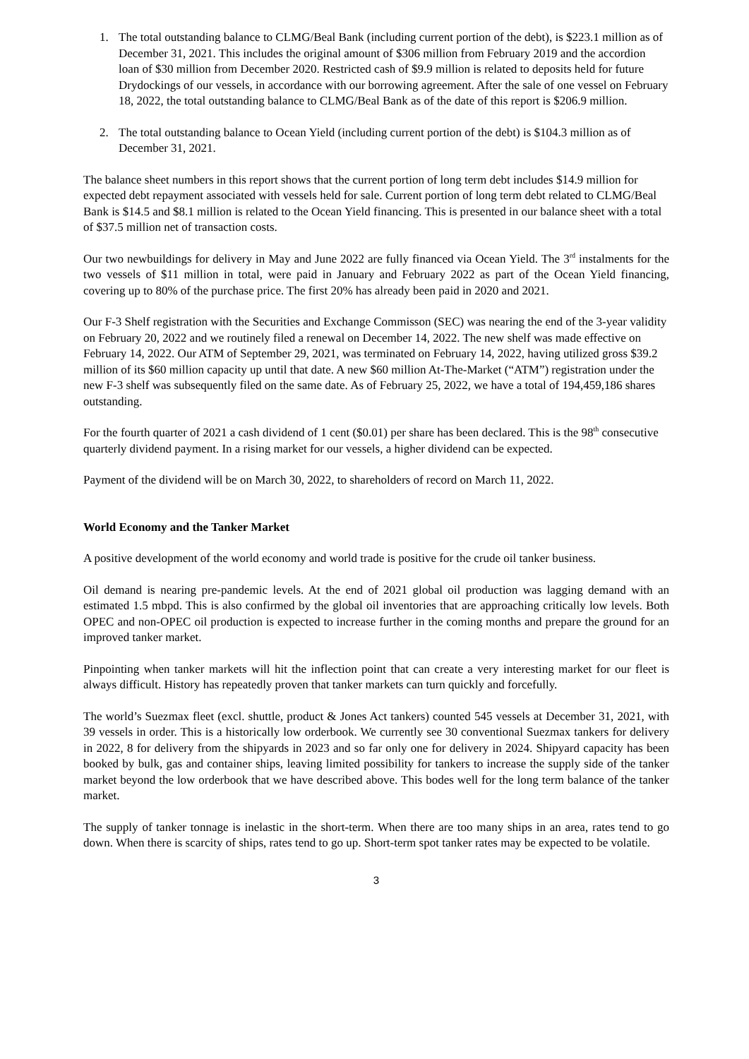1. The total outstanding balance to CLMG/Beal Bank (including current portion of the debt), is $223.1 million as of December 31, 2021. This includes the original amount of $306 million from February 2019 and the accordion loan of $30 million from December 2020. Restricted cash of $9.9 million is related to deposits held for future Drydockings of our vessels, in accordance with our borrowing agreement. After the sale of one vessel on February 18, 2022, the total outstanding balance to CLMG/Beal Bank as of the date of this report is $206.9 million.
2. The total outstanding balance to Ocean Yield (including current portion of the debt) is $104.3 million as of December 31, 2021.
The balance sheet numbers in this report shows that the current portion of long term debt includes $14.9 million for expected debt repayment associated with vessels held for sale. Current portion of long term debt related to CLMG/Beal Bank is $14.5 and $8.1 million is related to the Ocean Yield financing. This is presented in our balance sheet with a total of $37.5 million net of transaction costs.
Our two newbuildings for delivery in May and June 2022 are fully financed via Ocean Yield. The 3<sup>rd</sup> instalments for the two vessels of $11 million in total, were paid in January and February 2022 as part of the Ocean Yield financing, covering up to 80% of the purchase price. The first 20% has already been paid in 2020 and 2021.
Our F-3 Shelf registration with the Securities and Exchange Commisson (SEC) was nearing the end of the 3-year validity on February 20, 2022 and we routinely filed a renewal on December 14, 2022. The new shelf was made effective on February 14, 2022. Our ATM of September 29, 2021, was terminated on February 14, 2022, having utilized gross $39.2 million of its $60 million capacity up until that date. A new $60 million At-The-Market (“ATM”) registration under the new F-3 shelf was subsequently filed on the same date. As of February 25, 2022, we have a total of 194,459,186 shares outstanding.
For the fourth quarter of 2021 a cash dividend of 1 cent ($0.01) per share has been declared. This is the 98<sup>th</sup> consecutive quarterly dividend payment. In a rising market for our vessels, a higher dividend can be expected.
Payment of the dividend will be on March 30, 2022, to shareholders of record on March 11, 2022.
World Economy and the Tanker Market
A positive development of the world economy and world trade is positive for the crude oil tanker business.
Oil demand is nearing pre-pandemic levels. At the end of 2021 global oil production was lagging demand with an estimated 1.5 mbpd. This is also confirmed by the global oil inventories that are approaching critically low levels. Both OPEC and non-OPEC oil production is expected to increase further in the coming months and prepare the ground for an improved tanker market.
Pinpointing when tanker markets will hit the inflection point that can create a very interesting market for our fleet is always difficult. History has repeatedly proven that tanker markets can turn quickly and forcefully.
The world’s Suezmax fleet (excl. shuttle, product & Jones Act tankers) counted 545 vessels at December 31, 2021, with 39 vessels in order. This is a historically low orderbook. We currently see 30 conventional Suezmax tankers for delivery in 2022, 8 for delivery from the shipyards in 2023 and so far only one for delivery in 2024. Shipyard capacity has been booked by bulk, gas and container ships, leaving limited possibility for tankers to increase the supply side of the tanker market beyond the low orderbook that we have described above. This bodes well for the long term balance of the tanker market.
The supply of tanker tonnage is inelastic in the short-term. When there are too many ships in an area, rates tend to go down. When there is scarcity of ships, rates tend to go up. Short-term spot tanker rates may be expected to be volatile.
3